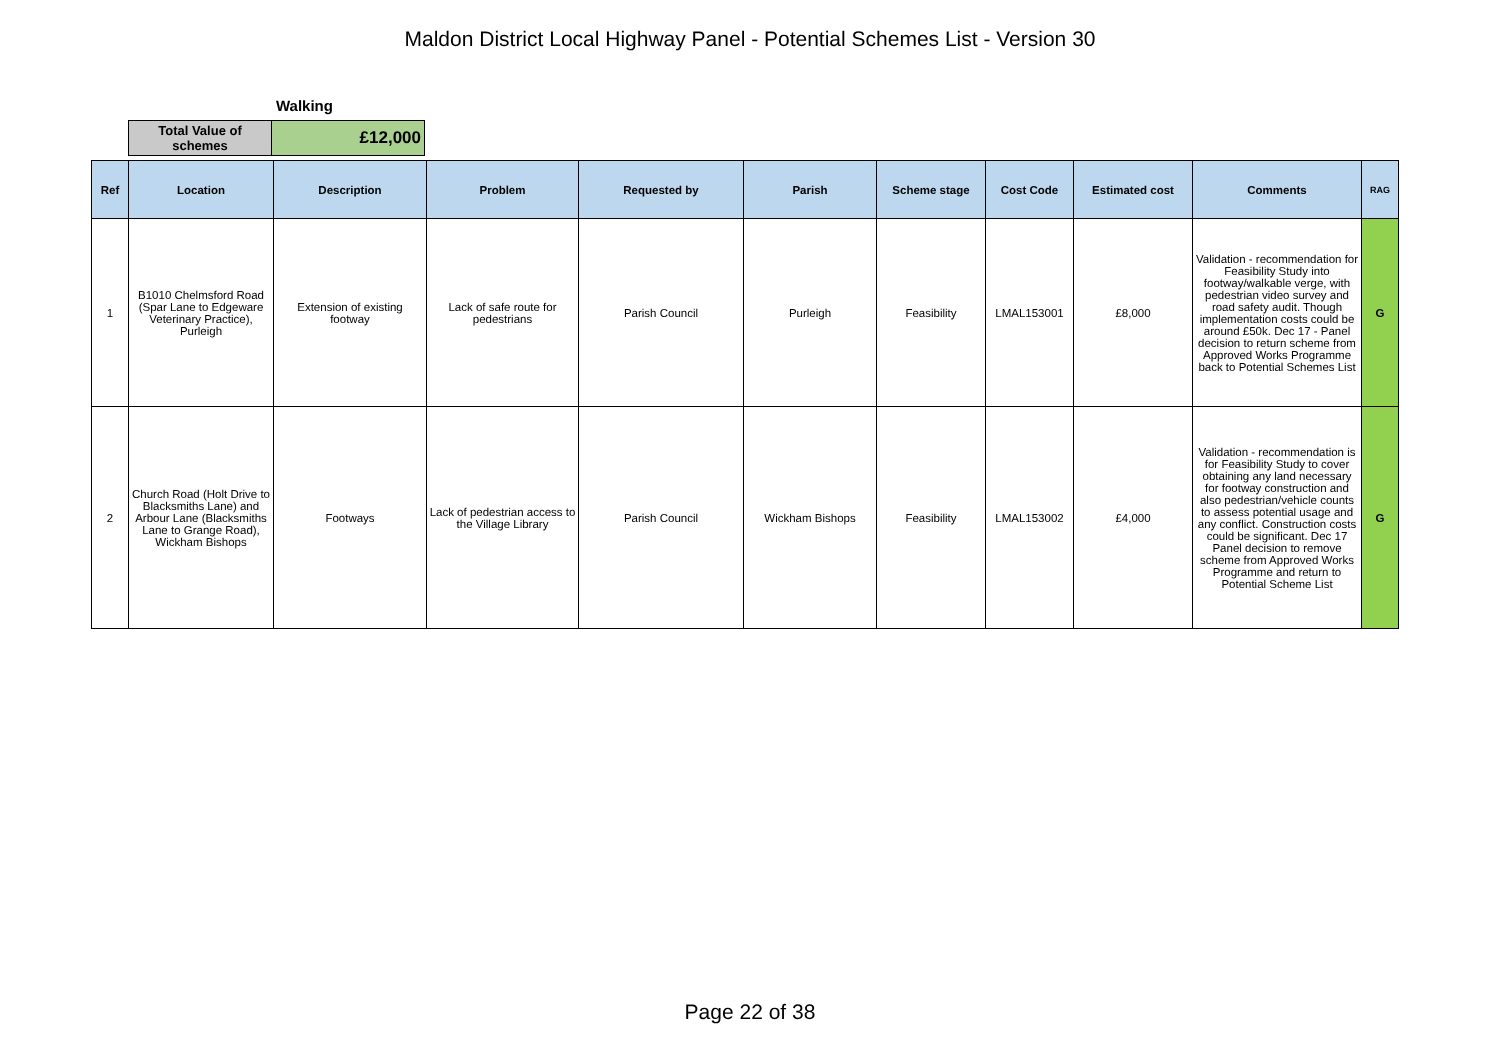Maldon District Local Highway Panel - Potential Schemes List - Version 30
Walking
| Total Value of schemes | £12,000 |
| Ref | Location | Description | Problem | Requested by | Parish | Scheme stage | Cost Code | Estimated cost | Comments | RAG |
| --- | --- | --- | --- | --- | --- | --- | --- | --- | --- | --- |
| 1 | B1010 Chelmsford Road (Spar Lane to Edgeware Veterinary Practice), Purleigh | Extension of existing footway | Lack of safe route for pedestrians | Parish Council | Purleigh | Feasibility | LMAL153001 | £8,000 | Validation - recommendation for Feasibility Study into footway/walkable verge, with pedestrian video survey and road safety audit. Though implementation costs could be around £50k. Dec 17 - Panel decision to return scheme from Approved Works Programme back to Potential Schemes List | G |
| 2 | Church Road (Holt Drive to Blacksmiths Lane) and Arbour Lane (Blacksmiths Lane to Grange Road), Wickham Bishops | Footways | Lack of pedestrian access to the Village Library | Parish Council | Wickham Bishops | Feasibility | LMAL153002 | £4,000 | Validation - recommendation is for Feasibility Study to cover obtaining any land necessary for footway construction and also pedestrian/vehicle counts to assess potential usage and any conflict. Construction costs could be significant. Dec 17 Panel decision to remove scheme from Approved Works Programme and return to Potential Scheme List | G |
Page 22 of 38